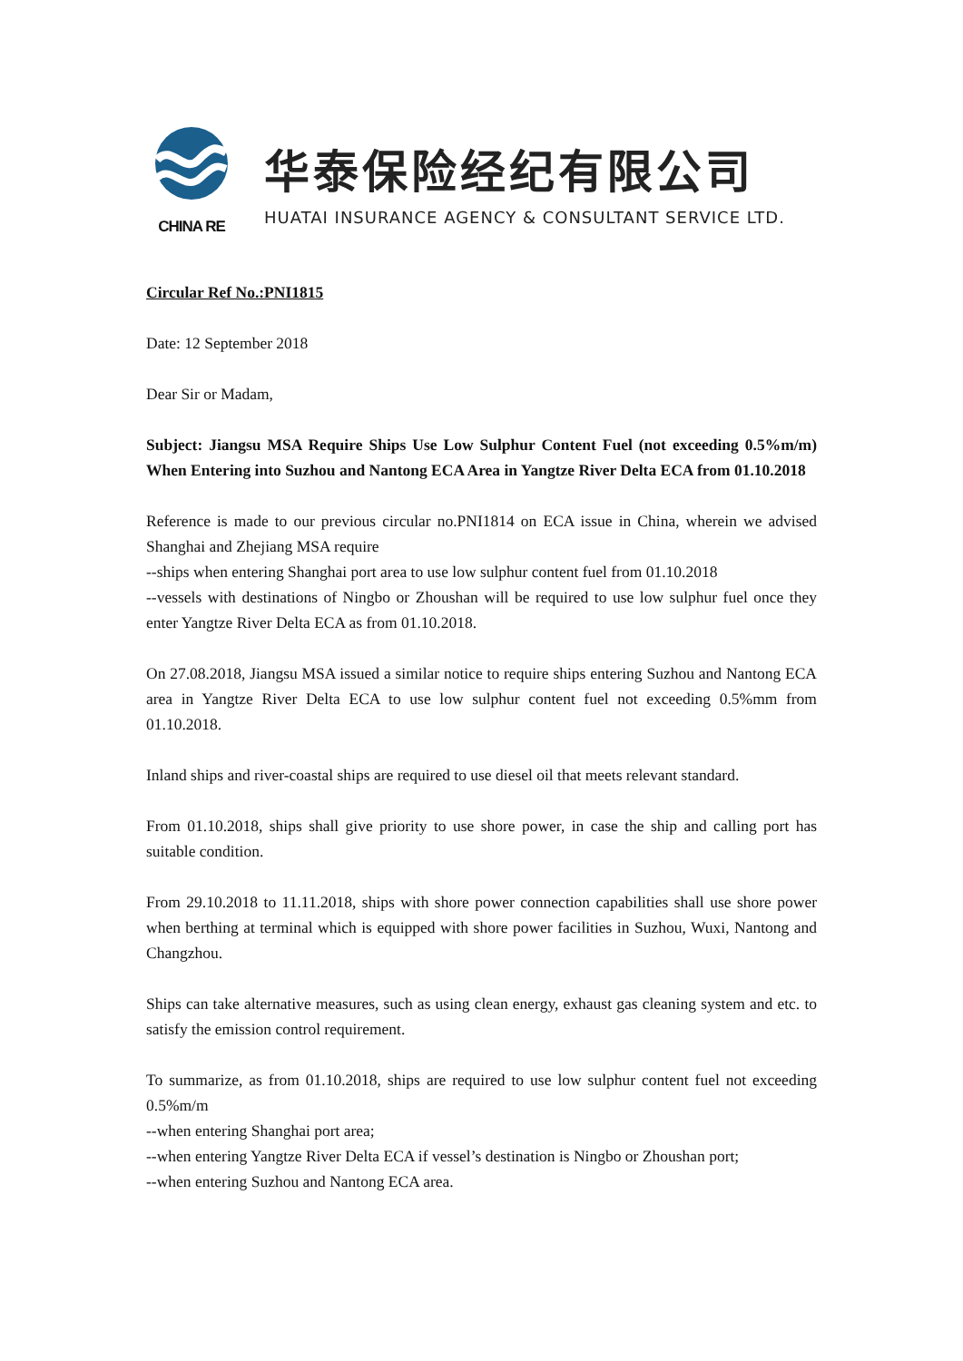CHINA RE
华泰保险经纪有限公司
HUATAI INSURANCE AGENCY & CONSULTANT SERVICE LTD.
Circular Ref No.:PNI1815
Date: 12 September 2018
Dear Sir or Madam,
Subject: Jiangsu MSA Require Ships Use Low Sulphur Content Fuel (not exceeding 0.5%m/m) When Entering into Suzhou and Nantong ECA Area in Yangtze River Delta ECA from 01.10.2018
Reference is made to our previous circular no.PNI1814 on ECA issue in China, wherein we advised Shanghai and Zhejiang MSA require
--ships when entering Shanghai port area to use low sulphur content fuel from 01.10.2018
--vessels with destinations of Ningbo or Zhoushan will be required to use low sulphur fuel once they enter Yangtze River Delta ECA as from 01.10.2018.
On 27.08.2018, Jiangsu MSA issued a similar notice to require ships entering Suzhou and Nantong ECA area in Yangtze River Delta ECA to use low sulphur content fuel not exceeding 0.5%mm from 01.10.2018.
Inland ships and river-coastal ships are required to use diesel oil that meets relevant standard.
From 01.10.2018, ships shall give priority to use shore power, in case the ship and calling port has suitable condition.
From 29.10.2018 to 11.11.2018, ships with shore power connection capabilities shall use shore power when berthing at terminal which is equipped with shore power facilities in Suzhou, Wuxi, Nantong and Changzhou.
Ships can take alternative measures, such as using clean energy, exhaust gas cleaning system and etc. to satisfy the emission control requirement.
To summarize, as from 01.10.2018, ships are required to use low sulphur content fuel not exceeding 0.5%m/m
--when entering Shanghai port area;
--when entering Yangtze River Delta ECA if vessel’s destination is Ningbo or Zhoushan port;
--when entering Suzhou and Nantong ECA area.